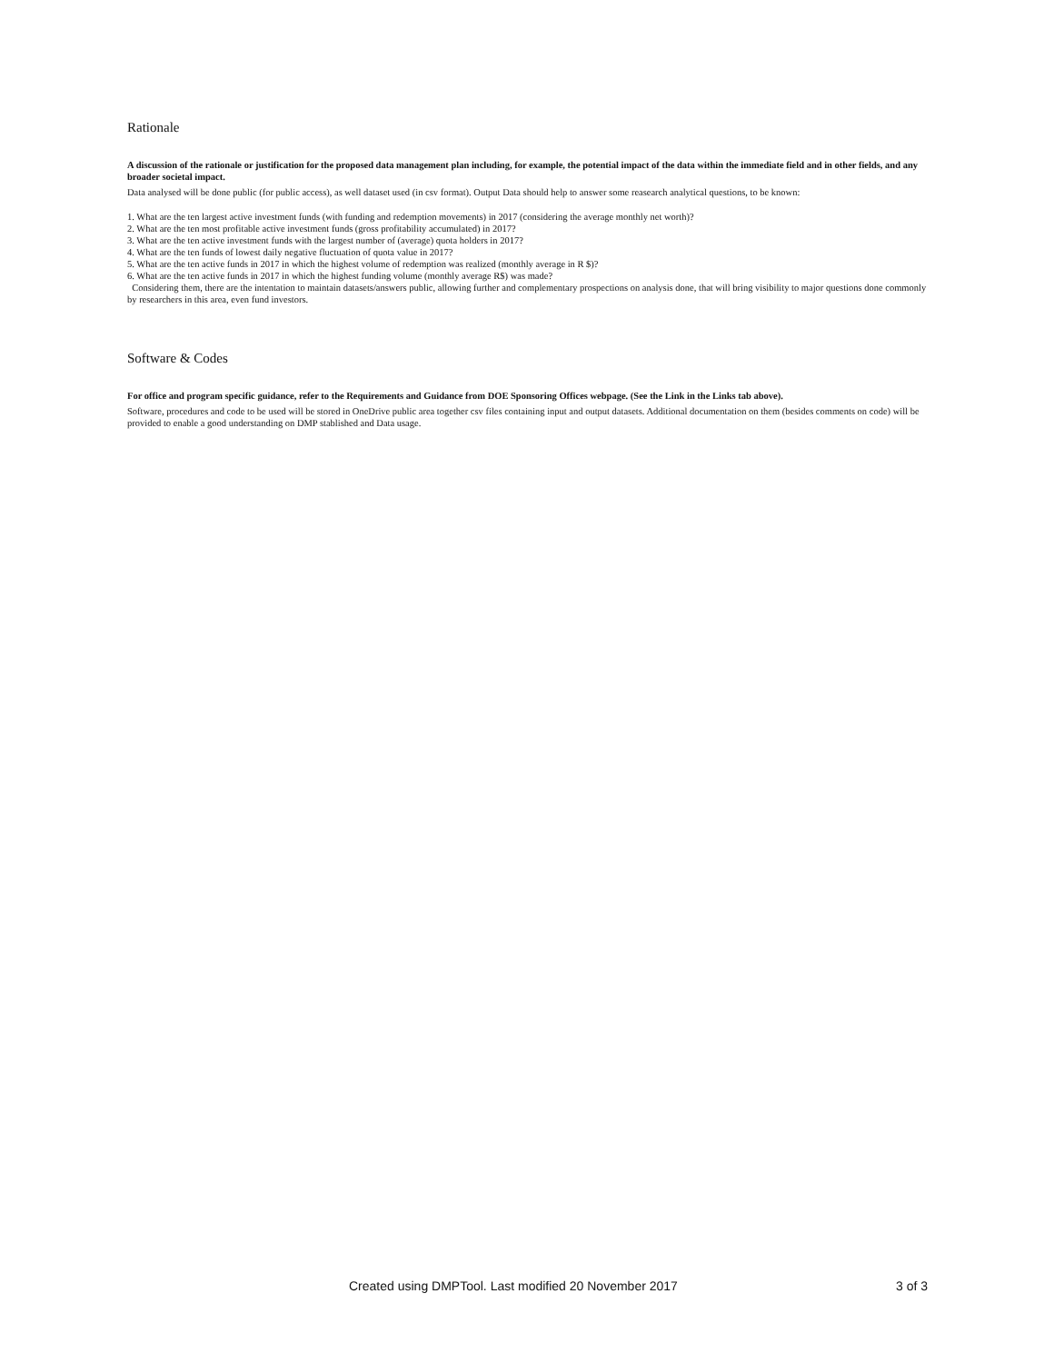Rationale
A discussion of the rationale or justification for the proposed data management plan including, for example, the potential impact of the data within the immediate field and in other fields, and any broader societal impact.
Data analysed will be done public (for public access), as well dataset used (in csv format). Output Data should help to answer some reasearch analytical questions, to be known:
1. What are the ten largest active investment funds (with funding and redemption movements) in 2017 (considering the average monthly net worth)?
2. What are the ten most profitable active investment funds (gross profitability accumulated) in 2017?
3. What are the ten active investment funds with the largest number of (average) quota holders in 2017?
4. What are the ten funds of lowest daily negative fluctuation of quota value in 2017?
5. What are the ten active funds in 2017 in which the highest volume of redemption was realized (monthly average in R $)?
6. What are the ten active funds in 2017 in which the highest funding volume (monthly average R$) was made?
Considering them, there are the intentation to maintain datasets/answers public, allowing further and complementary prospections on analysis done, that will bring visibility to major questions done commonly by researchers in this area, even fund investors.
Software & Codes
For office and program specific guidance, refer to the Requirements and Guidance from DOE Sponsoring Offices webpage. (See the Link in the Links tab above).
Software, procedures and code to be used will be stored in OneDrive public area together csv files containing input and output datasets. Additional documentation on them (besides comments on code) will be provided to enable a good understanding on DMP stablished and Data usage.
Created using DMPTool. Last modified 20 November 2017 3 of 3